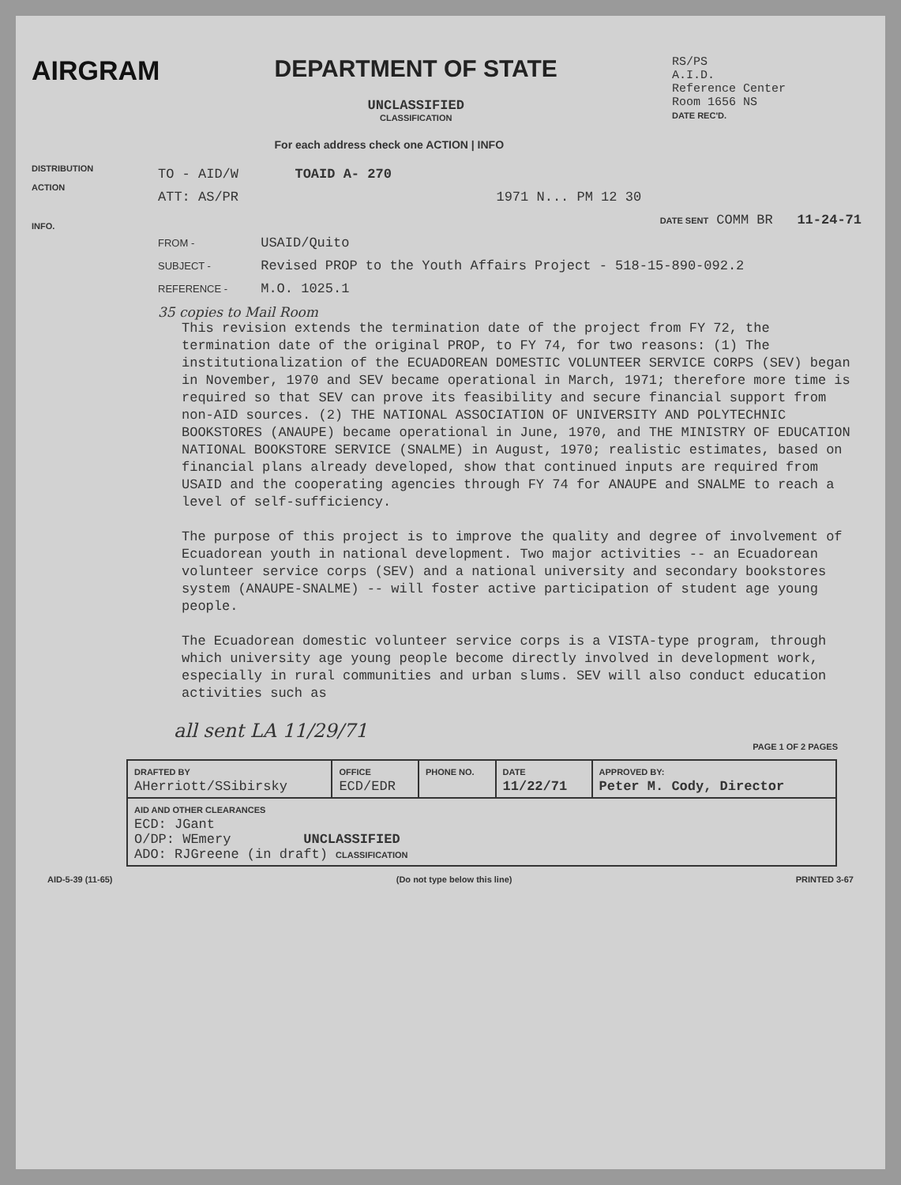AIRGRAM DEPARTMENT OF STATE
UNCLASSIFIED
CLASSIFICATION
For each address check one ACTION | INFO
RS/PS
A.I.D.
Reference Center
Room 1656 NS
DATE REC'D.
DISTRIBUTION
ACTION
INFO.
TO - AID/W TOAID A- 270
ATT: AS/PR 1971 N... PM 12 30
DATE SENT COMM BR 11-24-71
FROM - USAID/Quito
SUBJECT - Revised PROP to the Youth Affairs Project - 518-15-890-092.2
REFERENCE - M.O. 1025.1
35 copies to Mail Room
This revision extends the termination date of the project from FY 72, the termination date of the original PROP, to FY 74, for two reasons: (1) The institutionalization of the ECUADOREAN DOMESTIC VOLUNTEER SERVICE CORPS (SEV) began in November, 1970 and SEV became operational in March, 1971; therefore more time is required so that SEV can prove its feasibility and secure financial support from non-AID sources. (2) THE NATIONAL ASSOCIATION OF UNIVERSITY AND POLYTECHNIC BOOKSTORES (ANAUPE) became operational in June, 1970, and THE MINISTRY OF EDUCATION NATIONAL BOOKSTORE SERVICE (SNALME) in August, 1970; realistic estimates, based on financial plans already developed, show that continued inputs are required from USAID and the cooperating agencies through FY 74 for ANAUPE and SNALME to reach a level of self-sufficiency.
The purpose of this project is to improve the quality and degree of involvement of Ecuadorean youth in national development. Two major activities -- an Ecuadorean volunteer service corps (SEV) and a national university and secondary bookstores system (ANAUPE-SNALME) -- will foster active participation of student age young people.
The Ecuadorean domestic volunteer service corps is a VISTA-type program, through which university age young people become directly involved in development work, especially in rural communities and urban slums. SEV will also conduct education activities such as
all sent LA 11/29/71
PAGE 1 OF 2 PAGES
| DRAFTED BY AHerriott/SSibirsky | OFFICE ECD/EDR | PHONE NO. | DATE 11/22/71 | APPROVED BY: Peter M. Cody, Director |
| AID AND OTHER CLEARANCES ECD: JGant O/DP: WEmery UNCLASSIFIED ADO: RJGreene (in draft) CLASSIFICATION | | | | |
AID-5-39 (11-65) (Do not type below this line) PRINTED 3-67